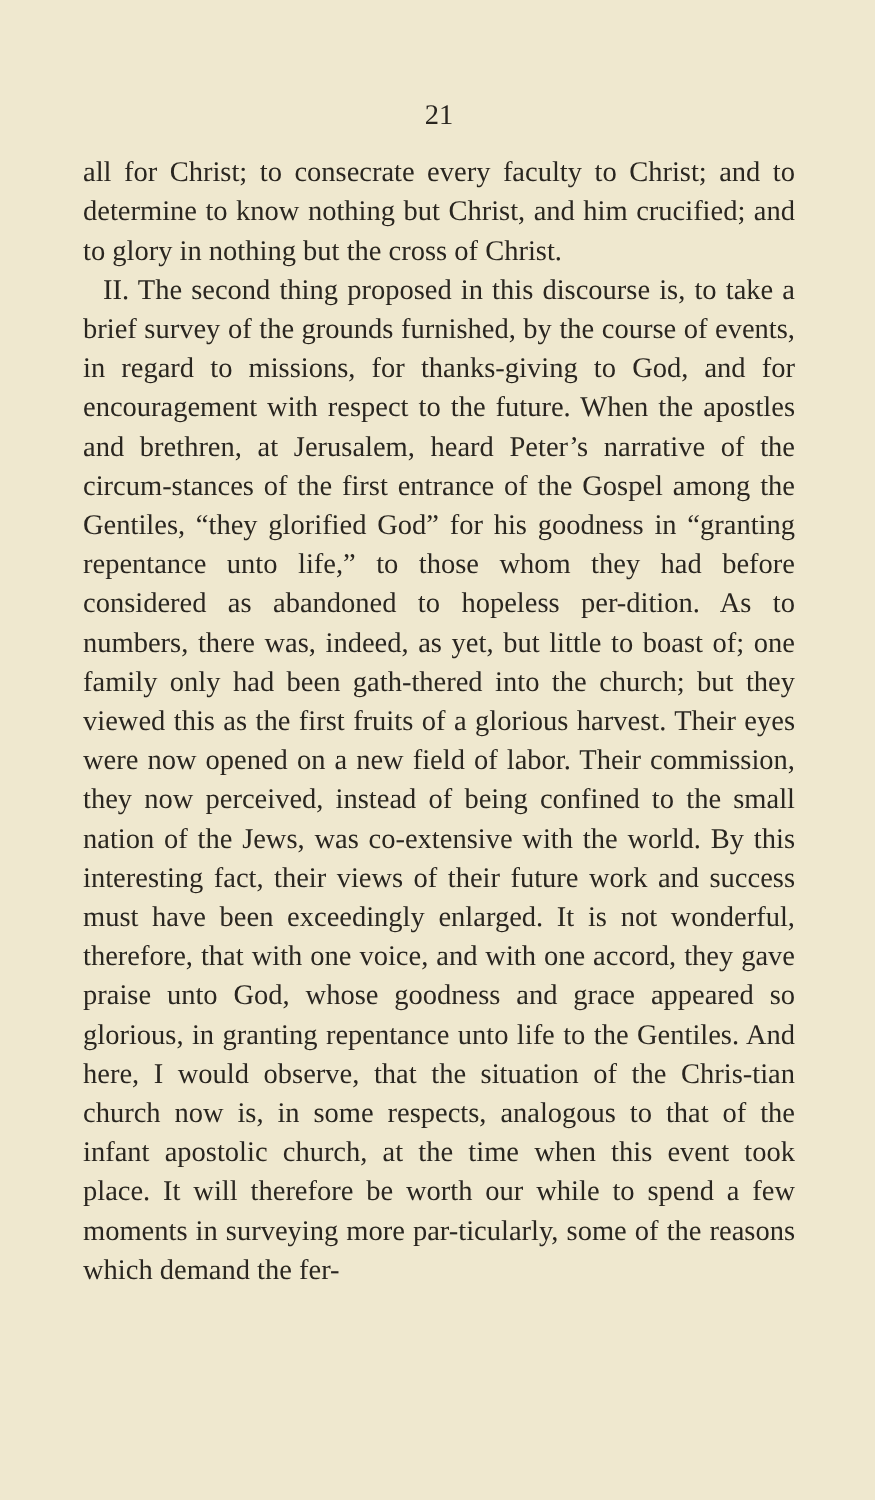21
all for Christ; to consecrate every faculty to Christ; and to determine to know nothing but Christ, and him crucified; and to glory in nothing but the cross of Christ.
II. The second thing proposed in this discourse is, to take a brief survey of the grounds furnished, by the course of events, in regard to missions, for thanks-giving to God, and for encouragement with respect to the future. When the apostles and brethren, at Jerusalem, heard Peter’s narrative of the circum-stances of the first entrance of the Gospel among the Gentiles, “they glorified God” for his goodness in “granting repentance unto life,” to those whom they had before considered as abandoned to hopeless per-dition. As to numbers, there was, indeed, as yet, but little to boast of; one family only had been gath-thered into the church; but they viewed this as the first fruits of a glorious harvest. Their eyes were now opened on a new field of labor. Their commission, they now perceived, instead of being confined to the small nation of the Jews, was co-extensive with the world. By this interesting fact, their views of their future work and success must have been exceedingly enlarged. It is not wonderful, therefore, that with one voice, and with one accord, they gave praise unto God, whose goodness and grace appeared so glorious, in granting repentance unto life to the Gentiles. And here, I would observe, that the situation of the Chris-tian church now is, in some respects, analogous to that of the infant apostolic church, at the time when this event took place. It will therefore be worth our while to spend a few moments in surveying more par-ticularly, some of the reasons which demand the fer-